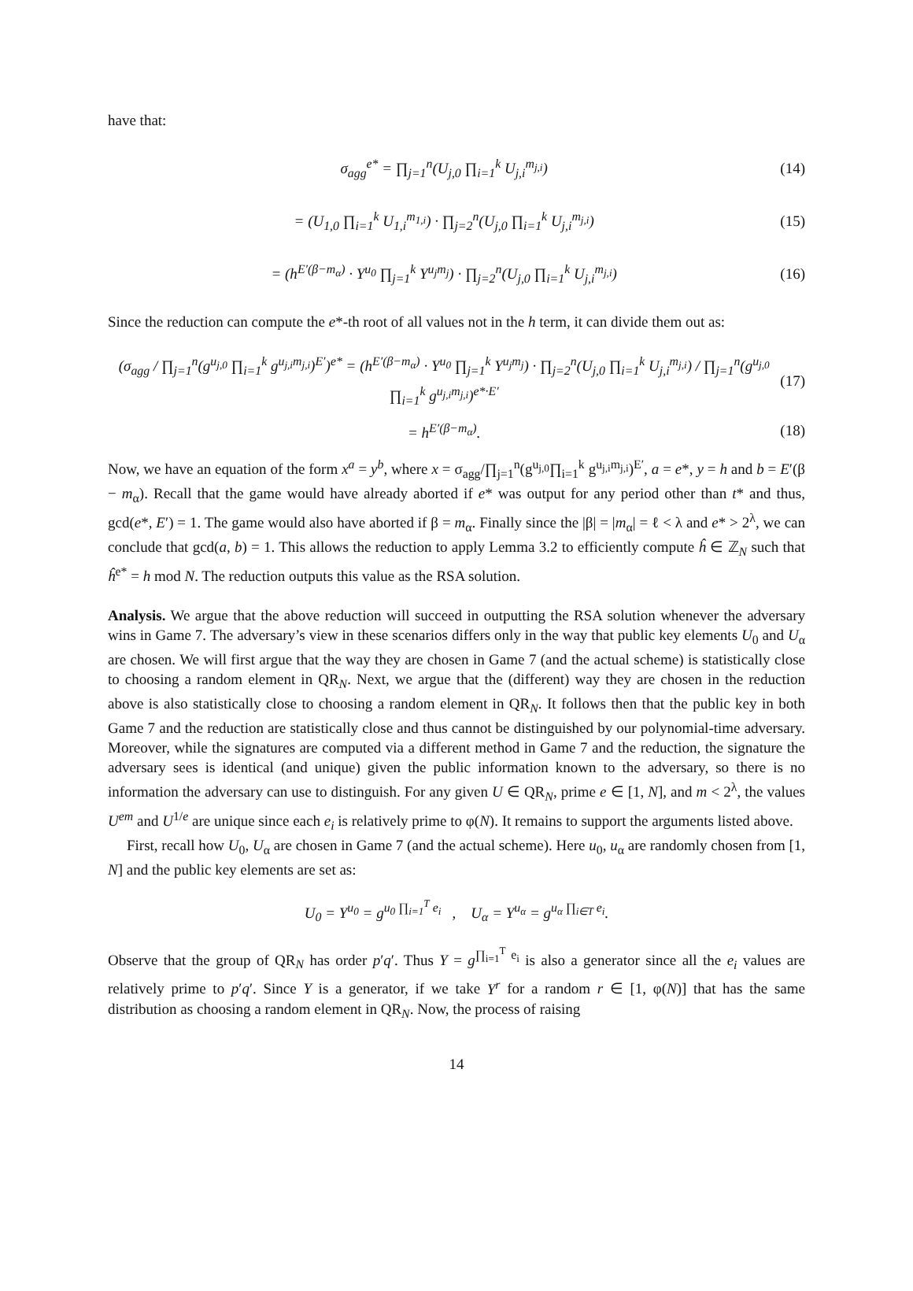have that:
σ<sub>agg</sub><sup>e*</sup> = ∏<sub>j=1</sub><sup>n</sup>(U<sub>j,0</sub> ∏<sub>i=1</sub><sup>k</sup> U<sub>j,i</sub><sup>m<sub>j,i</sub></sup>) (14)
= (U<sub>1,0</sub> ∏<sub>i=1</sub><sup>k</sup> U<sub>1,i</sub><sup>m<sub>1,i</sub></sup>) · ∏<sub>j=2</sub><sup>n</sup>(U<sub>j,0</sub> ∏<sub>i=1</sub><sup>k</sup> U<sub>j,i</sub><sup>m<sub>j,i</sub></sup>) (15)
= (h<sup>E′(β−m<sub>α</sub>)</sup> · Y<sup>u<sub>0</sub></sup> ∏<sub>j=1</sub><sup>k</sup> Y<sup>u<sub>j</sub>m<sub>j</sub></sup>) · ∏<sub>j=2</sub><sup>n</sup>(U<sub>j,0</sub> ∏<sub>i=1</sub><sup>k</sup> U<sub>j,i</sub><sup>m<sub>j,i</sub></sup>) (16)
Since the reduction can compute the e*-th root of all values not in the h term, it can divide them out as:
(σ<sub>agg</sub> / ∏<sub>j=1</sub><sup>n</sup>(g<sup>u<sub>j,0</sub></sup> ∏<sub>i=1</sub><sup>k</sup> g<sup>u<sub>j,i</sub>m<sub>j,i</sub></sup>)<sup>E′</sup>)<sup>e*</sup> = (h<sup>E′(β−m<sub>α</sub>)</sup> · Y<sup>u<sub>0</sub></sup> ∏<sub>j=1</sub><sup>k</sup> Y<sup>u<sub>j</sub>m<sub>j</sub></sup>) · ∏<sub>j=2</sub><sup>n</sup>(U<sub>j,0</sub> ∏<sub>i=1</sub><sup>k</sup> U<sub>j,i</sub><sup>m<sub>j,i</sub></sup>) / ∏<sub>j=1</sub><sup>n</sup>(g<sup>u<sub>j,0</sub></sup> ∏<sub>i=1</sub><sup>k</sup> g<sup>u<sub>j,i</sub>m<sub>j,i</sub></sup>)<sup>e*·E′</sup> (17)
= h<sup>E′(β−m<sub>α</sub>)</sup>. (18)
Now, we have an equation of the form x<sup>a</sup> = y<sup>b</sup>, where x = σ<sub>agg</sub>/∏<sub>j=1</sub><sup>n</sup>(g<sup>u<sub>j,0</sub></sup>∏<sub>i=1</sub><sup>k</sup> g<sup>u<sub>j,i</sub>m<sub>j,i</sub></sup>)<sup>E′</sup>, a = e*, y = h and b = E′(β − m<sub>α</sub>). Recall that the game would have already aborted if e* was output for any period other than t* and thus, gcd(e*, E′) = 1. The game would also have aborted if β = m<sub>α</sub>. Finally since the |β| = |m<sub>α</sub>| = ℓ < λ and e* > 2<sup>λ</sup>, we can conclude that gcd(a, b) = 1. This allows the reduction to apply Lemma 3.2 to efficiently compute ĥ ∈ ℤ<sub>N</sub> such that ĥ<sup>e*</sup> = h mod N. The reduction outputs this value as the RSA solution.
Analysis. We argue that the above reduction will succeed in outputting the RSA solution whenever the adversary wins in Game 7. The adversary’s view in these scenarios differs only in the way that public key elements U<sub>0</sub> and U<sub>α</sub> are chosen. We will first argue that the way they are chosen in Game 7 (and the actual scheme) is statistically close to choosing a random element in QR<sub>N</sub>. Next, we argue that the (different) way they are chosen in the reduction above is also statistically close to choosing a random element in QR<sub>N</sub>. It follows then that the public key in both Game 7 and the reduction are statistically close and thus cannot be distinguished by our polynomial-time adversary. Moreover, while the signatures are computed via a different method in Game 7 and the reduction, the signature the adversary sees is identical (and unique) given the public information known to the adversary, so there is no information the adversary can use to distinguish. For any given U ∈ QR<sub>N</sub>, prime e ∈ [1, N], and m < 2<sup>λ</sup>, the values U<sup>em</sup> and U<sup>1/e</sup> are unique since each e<sub>i</sub> is relatively prime to φ(N). It remains to support the arguments listed above.
First, recall how U<sub>0</sub>, U<sub>α</sub> are chosen in Game 7 (and the actual scheme). Here u<sub>0</sub>, u<sub>α</sub> are randomly chosen from [1, N] and the public key elements are set as:
U<sub>0</sub> = Y<sup>u<sub>0</sub></sup> = g<sup>u<sub>0</sub> ∏<sub>i=1</sub><sup>T</sup> e<sub>i</sub></sup> , U<sub>α</sub> = Y<sup>u<sub>α</sub></sup> = g<sup>u<sub>α</sub> ∏<sub>i∈T</sub> e<sub>i</sub></sup>.
Observe that the group of QR<sub>N</sub> has order p′q′. Thus Y = g<sup>∏<sub>i=1</sub><sup>T</sup> e<sub>i</sub></sup> is also a generator since all the e<sub>i</sub> values are relatively prime to p′q′. Since Y is a generator, if we take Y<sup>r</sup> for a random r ∈ [1, φ(N)] that has the same distribution as choosing a random element in QR<sub>N</sub>. Now, the process of raising
14